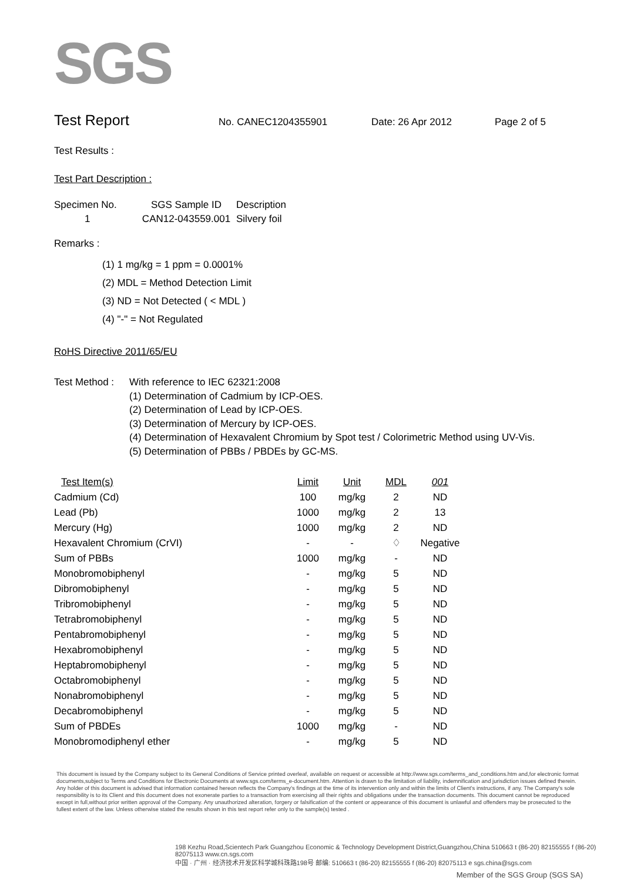SGS
Test Report
No. CANEC1204355901 Date: 26 Apr 2012 Page 2 of 5
Test Results :
Test Part Description :
| Specimen No. | SGS Sample ID | Description |
| --- | --- | --- |
| 1 | CAN12-043559.001 | Silvery foil |
Remarks :
(1) 1 mg/kg = 1 ppm = 0.0001%
(2) MDL = Method Detection Limit
(3) ND = Not Detected ( < MDL )
(4) "-" = Not Regulated
RoHS Directive 2011/65/EU
Test Method :
With reference to IEC 62321:2008
(1) Determination of Cadmium by ICP-OES.
(2) Determination of Lead by ICP-OES.
(3) Determination of Mercury by ICP-OES.
(4) Determination of Hexavalent Chromium by Spot test / Colorimetric Method using UV-Vis.
(5) Determination of PBBs / PBDEs by GC-MS.
| Test Item(s) | Limit | Unit | MDL | 001 |
| Cadmium (Cd) | 100 | mg/kg | 2 | ND |
| Lead (Pb) | 1000 | mg/kg | 2 | 13 |
| Mercury (Hg) | 1000 | mg/kg | 2 | ND |
| Hexavalent Chromium (CrVI) | - | - | ♢ | Negative |
| Sum of PBBs | 1000 | mg/kg | - | ND |
| Monobromobiphenyl | - | mg/kg | 5 | ND |
| Dibromobiphenyl | - | mg/kg | 5 | ND |
| Tribromobiphenyl | - | mg/kg | 5 | ND |
| Tetrabromobiphenyl | - | mg/kg | 5 | ND |
| Pentabromobiphenyl | - | mg/kg | 5 | ND |
| Hexabromobiphenyl | - | mg/kg | 5 | ND |
| Heptabromobiphenyl | - | mg/kg | 5 | ND |
| Octabromobiphenyl | - | mg/kg | 5 | ND |
| Nonabromobiphenyl | - | mg/kg | 5 | ND |
| Decabromobiphenyl | - | mg/kg | 5 | ND |
| Sum of PBDEs | 1000 | mg/kg | - | ND |
| Monobromodiphenyl ether | - | mg/kg | 5 | ND |
This document is issued by the Company subject to its General Conditions of Service printed overleaf, available on request or accessible at http://www.sgs.com/terms_and_conditions.htm and,for electronic format documents,subject to Terms and Conditions for Electronic Documents at www.sgs.com/terms_e-document.htm. Attention is drawn to the limitation of liability, indemnification and jurisdiction issues defined therein. Any holder of this document is advised that information contained hereon reflects the Company's findings at the time of its intervention only and within the limits of Client's instructions, if any. The Company's sole responsibility is to its Client and this document does not exonerate parties to a transaction from exercising all their rights and obligations under the transaction documents. This document cannot be reproduced except in full,without prior written approval of the Company. Any unauthorized alteration, forgery or falsification of the content or appearance of this document is unlawful and offenders may be prosecuted to the fullest extent of the law. Unless otherwise stated the results shown in this test report refer only to the sample(s) tested .
198 Kezhu Road,Scientech Park Guangzhou Economic & Technology Development District,Guangzhou,China 510663 t (86-20) 82155555 f (86-20) 82075113 www.cn.sgs.com
中国 · 广州 · 经济技术开发区科学城科珠路198号 邮编: 510663 t (86-20) 82155555 f (86-20) 82075113 e sgs.china@sgs.com
Member of the SGS Group (SGS SA)